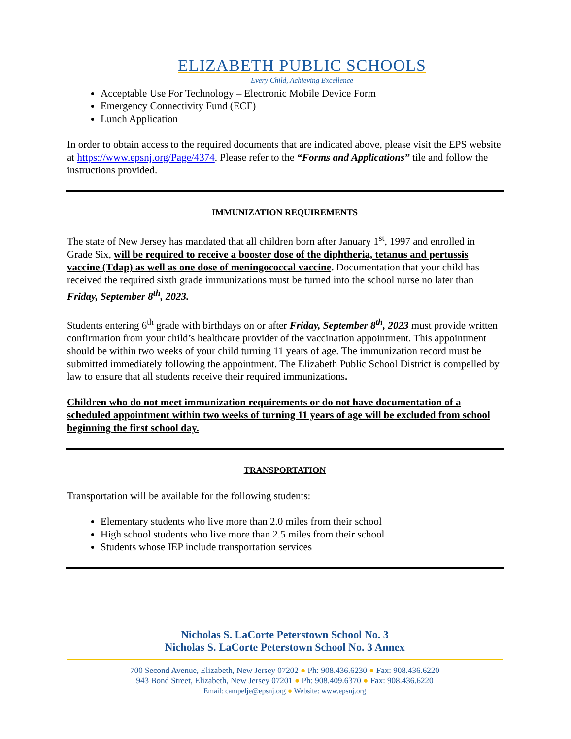ELIZABETH PUBLIC SCHOOLS
Every Child, Achieving Excellence
Acceptable Use For Technology – Electronic Mobile Device Form
Emergency Connectivity Fund (ECF)
Lunch Application
In order to obtain access to the required documents that are indicated above, please visit the EPS website at https://www.epsnj.org/Page/4374. Please refer to the “Forms and Applications” tile and follow the instructions provided.
IMMUNIZATION REQUIREMENTS
The state of New Jersey has mandated that all children born after January 1<sup>st</sup>, 1997 and enrolled in Grade Six, will be required to receive a booster dose of the diphtheria, tetanus and pertussis vaccine (Tdap) as well as one dose of meningococcal vaccine. Documentation that your child has received the required sixth grade immunizations must be turned into the school nurse no later than Friday, September 8<sup>th</sup>, 2023.
Students entering 6<sup>th</sup> grade with birthdays on or after Friday, September 8<sup>th</sup>, 2023 must provide written confirmation from your child’s healthcare provider of the vaccination appointment. This appointment should be within two weeks of your child turning 11 years of age. The immunization record must be submitted immediately following the appointment. The Elizabeth Public School District is compelled by law to ensure that all students receive their required immunizations.
Children who do not meet immunization requirements or do not have documentation of a scheduled appointment within two weeks of turning 11 years of age will be excluded from school beginning the first school day.
TRANSPORTATION
Transportation will be available for the following students:
Elementary students who live more than 2.0 miles from their school
High school students who live more than 2.5 miles from their school
Students whose IEP include transportation services
Nicholas S. LaCorte Peterstown School No. 3
Nicholas S. LaCorte Peterstown School No. 3 Annex
700 Second Avenue, Elizabeth, New Jersey 07202 ● Ph: 908.436.6230 ● Fax: 908.436.6220
943 Bond Street, Elizabeth, New Jersey 07201 ● Ph: 908.409.6370 ● Fax: 908.436.6220
Email: campelje@epsnj.org ● Website: www.epsnj.org